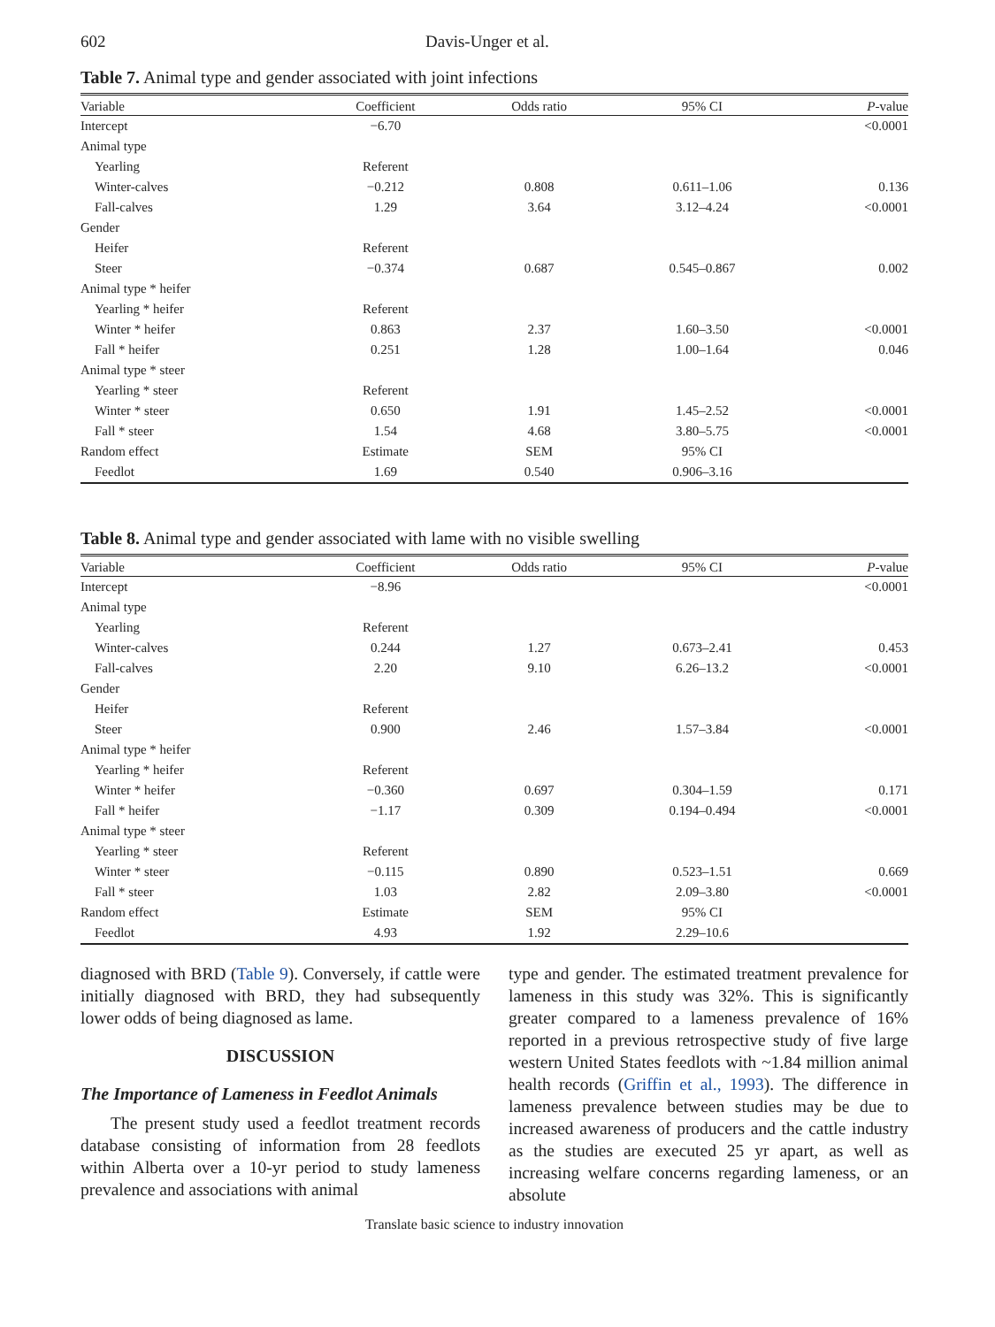602 Davis-Unger et al.
Table 7. Animal type and gender associated with joint infections
| Variable | Coefficient | Odds ratio | 95% CI | P -value |
| --- | --- | --- | --- | --- |
| Intercept | −6.70 | | | <0.0001 |
| Animal type | | | | |
| Yearling | Referent | | | |
| Winter-calves | −0.212 | 0.808 | 0.611–1.06 | 0.136 |
| Fall-calves | 1.29 | 3.64 | 3.12–4.24 | <0.0001 |
| Gender | | | | |
| Heifer | Referent | | | |
| Steer | −0.374 | 0.687 | 0.545–0.867 | 0.002 |
| Animal type * heifer | | | | |
| Yearling * heifer | Referent | | | |
| Winter * heifer | 0.863 | 2.37 | 1.60–3.50 | <0.0001 |
| Fall * heifer | 0.251 | 1.28 | 1.00–1.64 | 0.046 |
| Animal type * steer | | | | |
| Yearling * steer | Referent | | | |
| Winter * steer | 0.650 | 1.91 | 1.45–2.52 | <0.0001 |
| Fall * steer | 1.54 | 4.68 | 3.80–5.75 | <0.0001 |
| Random effect | Estimate | SEM | 95% CI | |
| Feedlot | 1.69 | 0.540 | 0.906–3.16 | |
Table 8. Animal type and gender associated with lame with no visible swelling
| Variable | Coefficient | Odds ratio | 95% CI | P -value |
| --- | --- | --- | --- | --- |
| Intercept | −8.96 | | | <0.0001 |
| Animal type | | | | |
| Yearling | Referent | | | |
| Winter-calves | 0.244 | 1.27 | 0.673–2.41 | 0.453 |
| Fall-calves | 2.20 | 9.10 | 6.26–13.2 | <0.0001 |
| Gender | | | | |
| Heifer | Referent | | | |
| Steer | 0.900 | 2.46 | 1.57–3.84 | <0.0001 |
| Animal type * heifer | | | | |
| Yearling * heifer | Referent | | | |
| Winter * heifer | −0.360 | 0.697 | 0.304–1.59 | 0.171 |
| Fall * heifer | −1.17 | 0.309 | 0.194–0.494 | <0.0001 |
| Animal type * steer | | | | |
| Yearling * steer | Referent | | | |
| Winter * steer | −0.115 | 0.890 | 0.523–1.51 | 0.669 |
| Fall * steer | 1.03 | 2.82 | 2.09–3.80 | <0.0001 |
| Random effect | Estimate | SEM | 95% CI | |
| Feedlot | 4.93 | 1.92 | 2.29–10.6 | |
diagnosed with BRD (Table 9). Conversely, if cattle were initially diagnosed with BRD, they had subsequently lower odds of being diagnosed as lame.
DISCUSSION
The Importance of Lameness in Feedlot Animals
The present study used a feedlot treatment records database consisting of information from 28 feedlots within Alberta over a 10-yr period to study lameness prevalence and associations with animal
type and gender. The estimated treatment prevalence for lameness in this study was 32%. This is significantly greater compared to a lameness prevalence of 16% reported in a previous retrospective study of five large western United States feedlots with ~1.84 million animal health records (Griffin et al., 1993). The difference in lameness prevalence between studies may be due to increased awareness of producers and the cattle industry as the studies are executed 25 yr apart, as well as increasing welfare concerns regarding lameness, or an absolute
Translate basic science to industry innovation